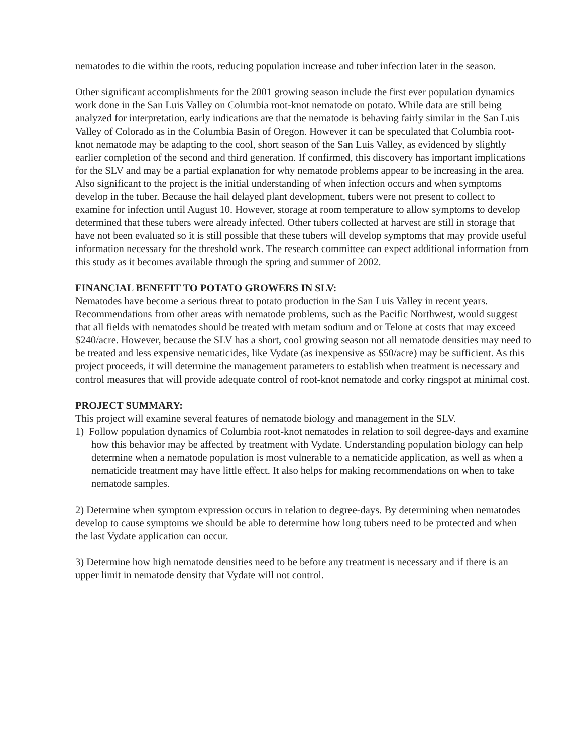nematodes to die within the roots, reducing population increase and tuber infection later in the season.
Other significant accomplishments for the 2001 growing season include the first ever population dynamics work done in the San Luis Valley on Columbia root-knot nematode on potato. While data are still being analyzed for interpretation, early indications are that the nematode is behaving fairly similar in the San Luis Valley of Colorado as in the Columbia Basin of Oregon. However it can be speculated that Columbia root-knot nematode may be adapting to the cool, short season of the San Luis Valley, as evidenced by slightly earlier completion of the second and third generation. If confirmed, this discovery has important implications for the SLV and may be a partial explanation for why nematode problems appear to be increasing in the area. Also significant to the project is the initial understanding of when infection occurs and when symptoms develop in the tuber. Because the hail delayed plant development, tubers were not present to collect to examine for infection until August 10. However, storage at room temperature to allow symptoms to develop determined that these tubers were already infected. Other tubers collected at harvest are still in storage that have not been evaluated so it is still possible that these tubers will develop symptoms that may provide useful information necessary for the threshold work. The research committee can expect additional information from this study as it becomes available through the spring and summer of 2002.
FINANCIAL BENEFIT TO POTATO GROWERS IN SLV:
Nematodes have become a serious threat to potato production in the San Luis Valley in recent years. Recommendations from other areas with nematode problems, such as the Pacific Northwest, would suggest that all fields with nematodes should be treated with metam sodium and or Telone at costs that may exceed $240/acre. However, because the SLV has a short, cool growing season not all nematode densities may need to be treated and less expensive nematicides, like Vydate (as inexpensive as $50/acre) may be sufficient. As this project proceeds, it will determine the management parameters to establish when treatment is necessary and control measures that will provide adequate control of root-knot nematode and corky ringspot at minimal cost.
PROJECT SUMMARY:
This project will examine several features of nematode biology and management in the SLV.
1) Follow population dynamics of Columbia root-knot nematodes in relation to soil degree-days and examine how this behavior may be affected by treatment with Vydate. Understanding population biology can help determine when a nematode population is most vulnerable to a nematicide application, as well as when a nematicide treatment may have little effect. It also helps for making recommendations on when to take nematode samples.
2) Determine when symptom expression occurs in relation to degree-days. By determining when nematodes develop to cause symptoms we should be able to determine how long tubers need to be protected and when the last Vydate application can occur.
3) Determine how high nematode densities need to be before any treatment is necessary and if there is an upper limit in nematode density that Vydate will not control.